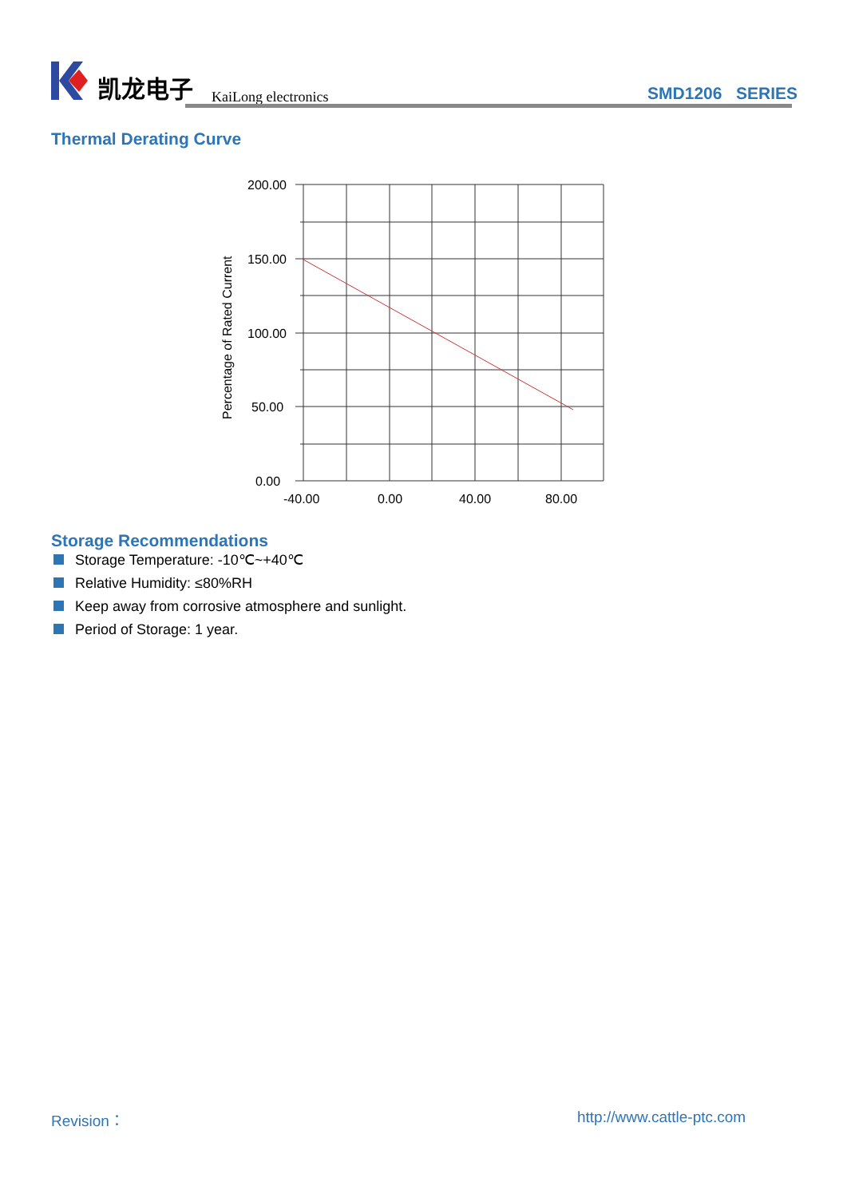凯龙电子 KaiLong electronics SMD1206 SERIES
Thermal Derating Curve
200.00
150.00
100.00
50.00
0.00
-40.00
0.00
40.00
80.00
Percentage of Rated Current
Storage Recommendations
Storage Temperature: -10℃~+40℃
Relative Humidity: ≤80%RH
Keep away from corrosive atmosphere and sunlight.
Period of Storage: 1 year.
Revision： http://www.cattle-ptc.com